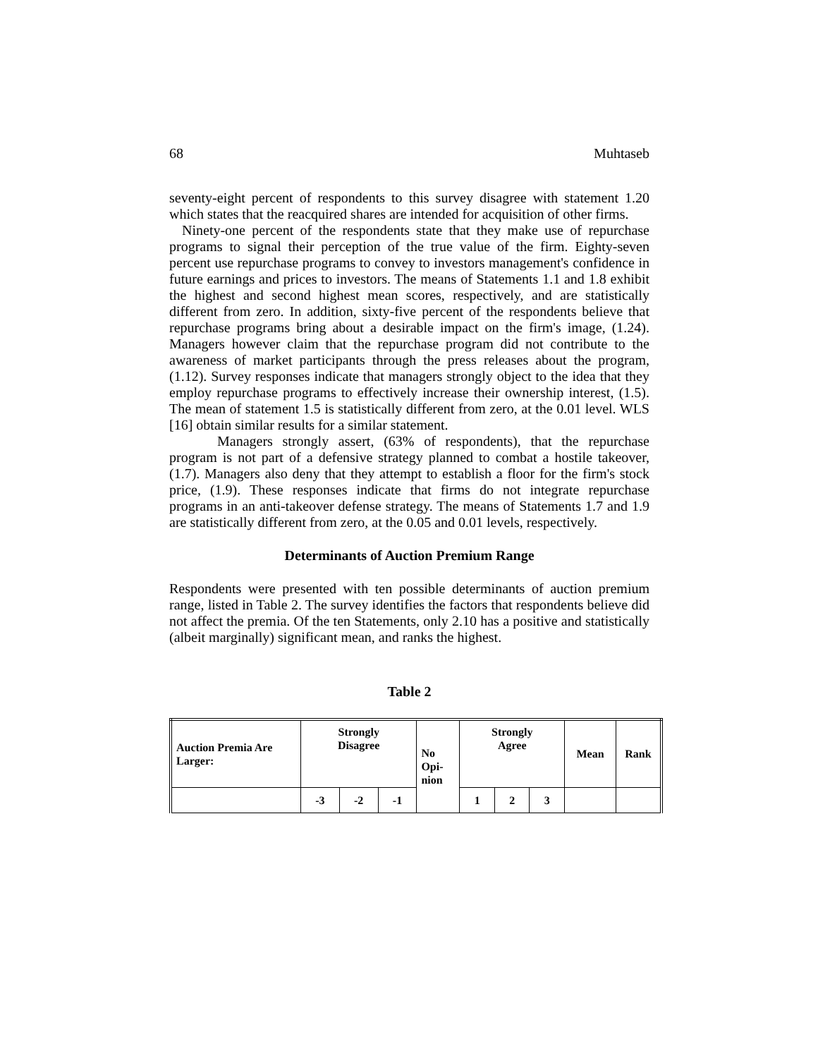68 Muhtaseb
seventy-eight percent of respondents to this survey disagree with statement 1.20 which states that the reacquired shares are intended for acquisition of other firms.
Ninety-one percent of the respondents state that they make use of repurchase programs to signal their perception of the true value of the firm. Eighty-seven percent use repurchase programs to convey to investors management's confidence in future earnings and prices to investors. The means of Statements 1.1 and 1.8 exhibit the highest and second highest mean scores, respectively, and are statistically different from zero. In addition, sixty-five percent of the respondents believe that repurchase programs bring about a desirable impact on the firm's image, (1.24). Managers however claim that the repurchase program did not contribute to the awareness of market participants through the press releases about the program, (1.12). Survey responses indicate that managers strongly object to the idea that they employ repurchase programs to effectively increase their ownership interest, (1.5). The mean of statement 1.5 is statistically different from zero, at the 0.01 level. WLS [16] obtain similar results for a similar statement.
Managers strongly assert, (63% of respondents), that the repurchase program is not part of a defensive strategy planned to combat a hostile takeover, (1.7). Managers also deny that they attempt to establish a floor for the firm's stock price, (1.9). These responses indicate that firms do not integrate repurchase programs in an anti-takeover defense strategy. The means of Statements 1.7 and 1.9 are statistically different from zero, at the 0.05 and 0.01 levels, respectively.
Determinants of Auction Premium Range
Respondents were presented with ten possible determinants of auction premium range, listed in Table 2. The survey identifies the factors that respondents believe did not affect the premia. Of the ten Statements, only 2.10 has a positive and statistically (albeit marginally) significant mean, and ranks the highest.
Table 2
| Auction Premia Are Larger: | Strongly Disagree | | | No Opi- nion | Strongly Agree | | | Mean | Rank |
| | -3 | -2 | -1 | | 1 | 2 | 3 | | |